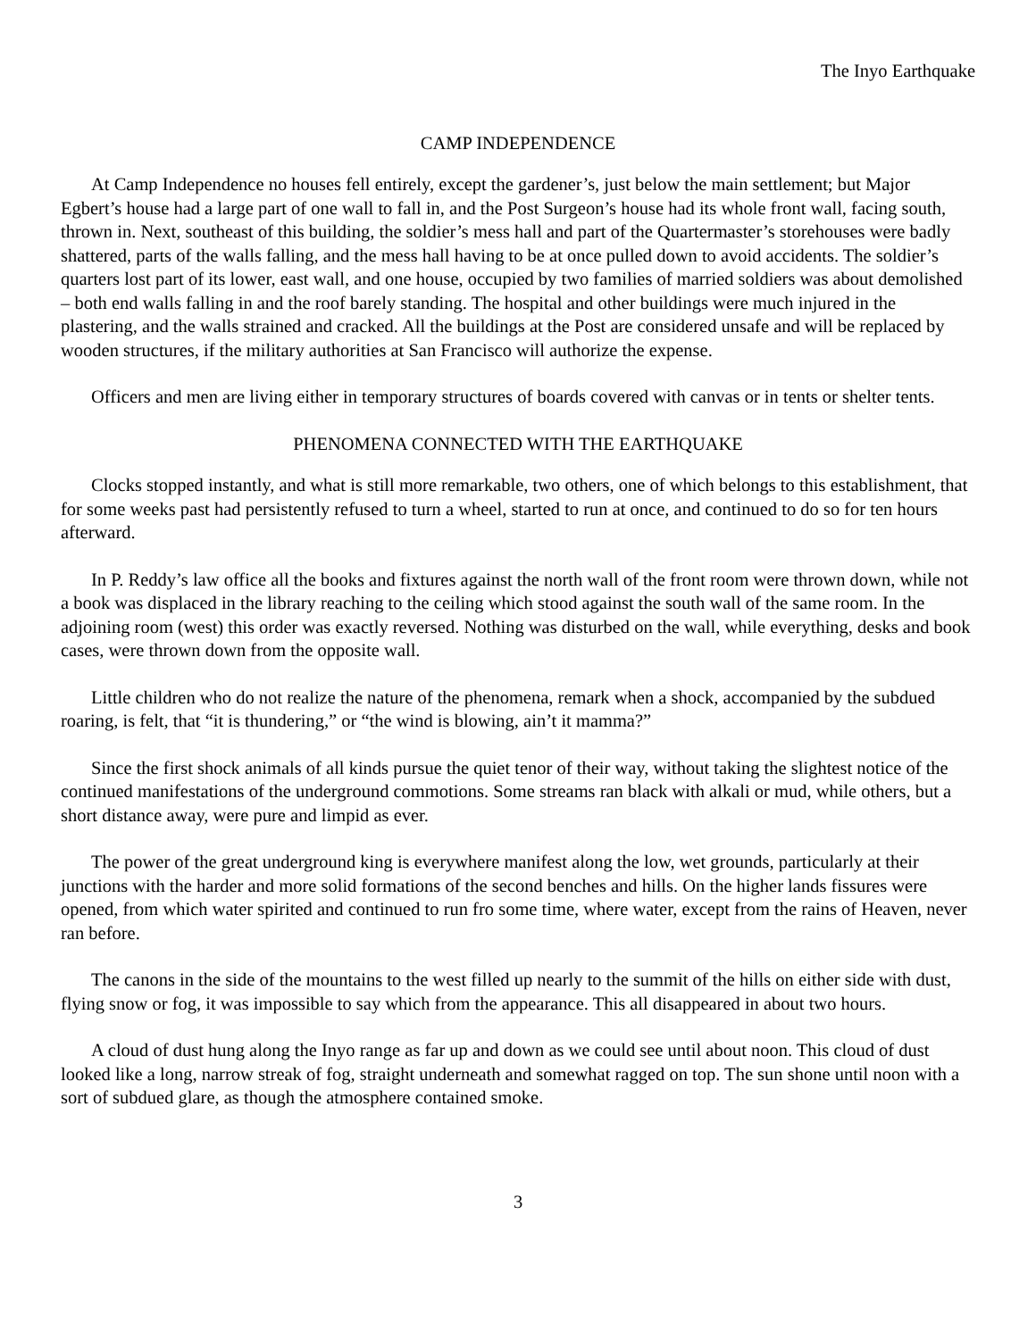The Inyo Earthquake
CAMP INDEPENDENCE
At Camp Independence no houses fell entirely, except the gardener’s, just below the main settlement; but Major Egbert’s house had a large part of one wall to fall in, and the Post Surgeon’s house had its whole front wall, facing south, thrown in. Next, southeast of this building, the soldier’s mess hall and part of the Quartermaster’s storehouses were badly shattered, parts of the walls falling, and the mess hall having to be at once pulled down to avoid accidents. The soldier’s quarters lost part of its lower, east wall, and one house, occupied by two families of married soldiers was about demolished – both end walls falling in and the roof barely standing. The hospital and other buildings were much injured in the plastering, and the walls strained and cracked. All the buildings at the Post are considered unsafe and will be replaced by wooden structures, if the military authorities at San Francisco will authorize the expense.
Officers and men are living either in temporary structures of boards covered with canvas or in tents or shelter tents.
PHENOMENA CONNECTED WITH THE EARTHQUAKE
Clocks stopped instantly, and what is still more remarkable, two others, one of which belongs to this establishment, that for some weeks past had persistently refused to turn a wheel, started to run at once, and continued to do so for ten hours afterward.
In P. Reddy’s law office all the books and fixtures against the north wall of the front room were thrown down, while not a book was displaced in the library reaching to the ceiling which stood against the south wall of the same room. In the adjoining room (west) this order was exactly reversed. Nothing was disturbed on the wall, while everything, desks and book cases, were thrown down from the opposite wall.
Little children who do not realize the nature of the phenomena, remark when a shock, accompanied by the subdued roaring, is felt, that “it is thundering,” or “the wind is blowing, ain’t it mamma?”
Since the first shock animals of all kinds pursue the quiet tenor of their way, without taking the slightest notice of the continued manifestations of the underground commotions. Some streams ran black with alkali or mud, while others, but a short distance away, were pure and limpid as ever.
The power of the great underground king is everywhere manifest along the low, wet grounds, particularly at their junctions with the harder and more solid formations of the second benches and hills. On the higher lands fissures were opened, from which water spirited and continued to run fro some time, where water, except from the rains of Heaven, never ran before.
The canons in the side of the mountains to the west filled up nearly to the summit of the hills on either side with dust, flying snow or fog, it was impossible to say which from the appearance. This all disappeared in about two hours.
A cloud of dust hung along the Inyo range as far up and down as we could see until about noon. This cloud of dust looked like a long, narrow streak of fog, straight underneath and somewhat ragged on top. The sun shone until noon with a sort of subdued glare, as though the atmosphere contained smoke.
3